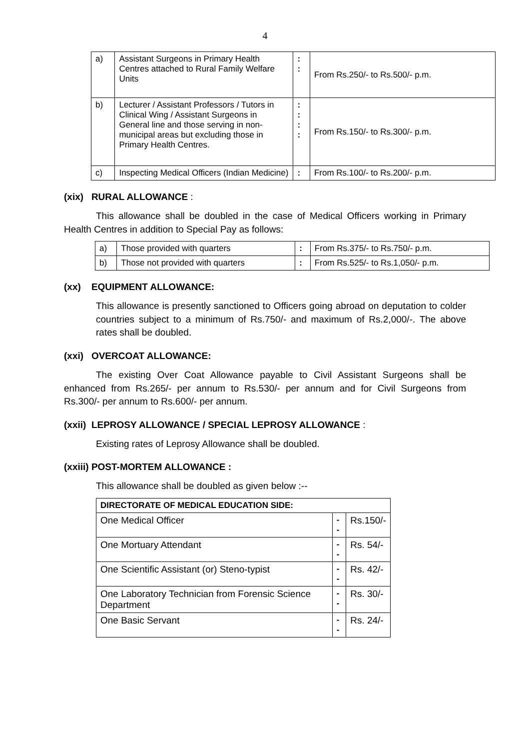4
| a) | Assistant Surgeons in Primary Health Centres attached to Rural Family Welfare Units | : : | From Rs.250/- to Rs.500/- p.m. |
| b) | Lecturer / Assistant Professors / Tutors in Clinical Wing / Assistant Surgeons in General line and those serving in non-municipal areas but excluding those in Primary Health Centres. | : : : : | From Rs.150/- to Rs.300/- p.m. |
| c) | Inspecting Medical Officers (Indian Medicine) | : | From Rs.100/- to Rs.200/- p.m. |
(xix) RURAL ALLOWANCE :
This allowance shall be doubled in the case of Medical Officers working in Primary Health Centres in addition to Special Pay as follows:
| a) | Those provided with quarters | : | From Rs.375/- to Rs.750/- p.m. |
| b) | Those not provided with quarters | : | From Rs.525/- to Rs.1,050/- p.m. |
(xx) EQUIPMENT ALLOWANCE:
This allowance is presently sanctioned to Officers going abroad on deputation to colder countries subject to a minimum of Rs.750/- and maximum of Rs.2,000/-. The above rates shall be doubled.
(xxi) OVERCOAT ALLOWANCE:
The existing Over Coat Allowance payable to Civil Assistant Surgeons shall be enhanced from Rs.265/- per annum to Rs.530/- per annum and for Civil Surgeons from Rs.300/- per annum to Rs.600/- per annum.
(xxii) LEPROSY ALLOWANCE / SPECIAL LEPROSY ALLOWANCE :
Existing rates of Leprosy Allowance shall be doubled.
(xxiii) POST-MORTEM ALLOWANCE :
This allowance shall be doubled as given below :--
| DIRECTORATE OF MEDICAL EDUCATION SIDE: | | |
| One Medical Officer | -- | Rs.150/- |
| One Mortuary Attendant | -- | Rs. 54/- |
| One Scientific Assistant (or) Steno-typist | -- | Rs. 42/- |
| One Laboratory Technician from Forensic Science Department | -- | Rs. 30/- |
| One Basic Servant | -- | Rs. 24/- |